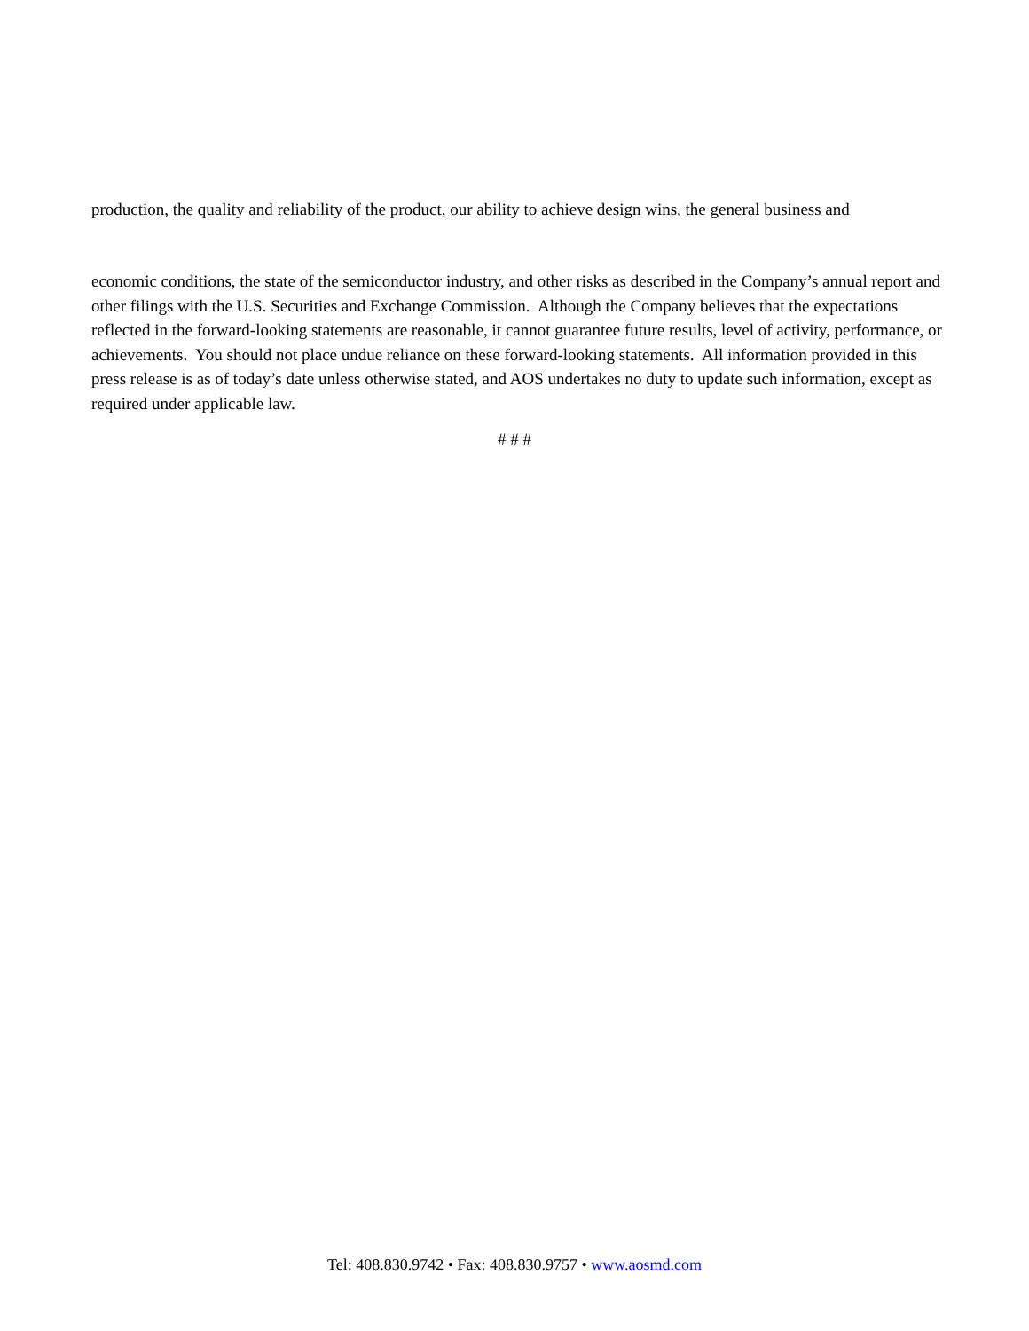production, the quality and reliability of the product, our ability to achieve design wins, the general business and
economic conditions, the state of the semiconductor industry, and other risks as described in the Company’s annual report and other filings with the U.S. Securities and Exchange Commission. Although the Company believes that the expectations reflected in the forward-looking statements are reasonable, it cannot guarantee future results, level of activity, performance, or achievements. You should not place undue reliance on these forward-looking statements. All information provided in this press release is as of today’s date unless otherwise stated, and AOS undertakes no duty to update such information, except as required under applicable law.
# # #
Tel: 408.830.9742 • Fax: 408.830.9757 • www.aosmd.com